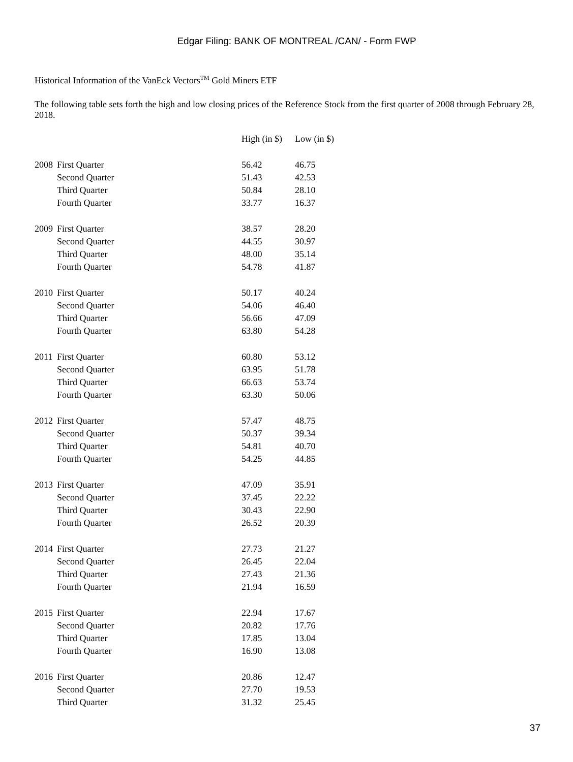Edgar Filing: BANK OF MONTREAL /CAN/ - Form FWP
Historical Information of the VanEck Vectors<sup>TM</sup> Gold Miners ETF
The following table sets forth the high and low closing prices of the Reference Stock from the first quarter of 2008 through February 28, 2018.
| | | High (in $) | Low (in $) |
| --- | --- | --- | --- |
| 2008 | First Quarter | 56.42 | 46.75 |
| | Second Quarter | 51.43 | 42.53 |
| | Third Quarter | 50.84 | 28.10 |
| | Fourth Quarter | 33.77 | 16.37 |
| 2009 | First Quarter | 38.57 | 28.20 |
| | Second Quarter | 44.55 | 30.97 |
| | Third Quarter | 48.00 | 35.14 |
| | Fourth Quarter | 54.78 | 41.87 |
| 2010 | First Quarter | 50.17 | 40.24 |
| | Second Quarter | 54.06 | 46.40 |
| | Third Quarter | 56.66 | 47.09 |
| | Fourth Quarter | 63.80 | 54.28 |
| 2011 | First Quarter | 60.80 | 53.12 |
| | Second Quarter | 63.95 | 51.78 |
| | Third Quarter | 66.63 | 53.74 |
| | Fourth Quarter | 63.30 | 50.06 |
| 2012 | First Quarter | 57.47 | 48.75 |
| | Second Quarter | 50.37 | 39.34 |
| | Third Quarter | 54.81 | 40.70 |
| | Fourth Quarter | 54.25 | 44.85 |
| 2013 | First Quarter | 47.09 | 35.91 |
| | Second Quarter | 37.45 | 22.22 |
| | Third Quarter | 30.43 | 22.90 |
| | Fourth Quarter | 26.52 | 20.39 |
| 2014 | First Quarter | 27.73 | 21.27 |
| | Second Quarter | 26.45 | 22.04 |
| | Third Quarter | 27.43 | 21.36 |
| | Fourth Quarter | 21.94 | 16.59 |
| 2015 | First Quarter | 22.94 | 17.67 |
| | Second Quarter | 20.82 | 17.76 |
| | Third Quarter | 17.85 | 13.04 |
| | Fourth Quarter | 16.90 | 13.08 |
| 2016 | First Quarter | 20.86 | 12.47 |
| | Second Quarter | 27.70 | 19.53 |
| | Third Quarter | 31.32 | 25.45 |
37